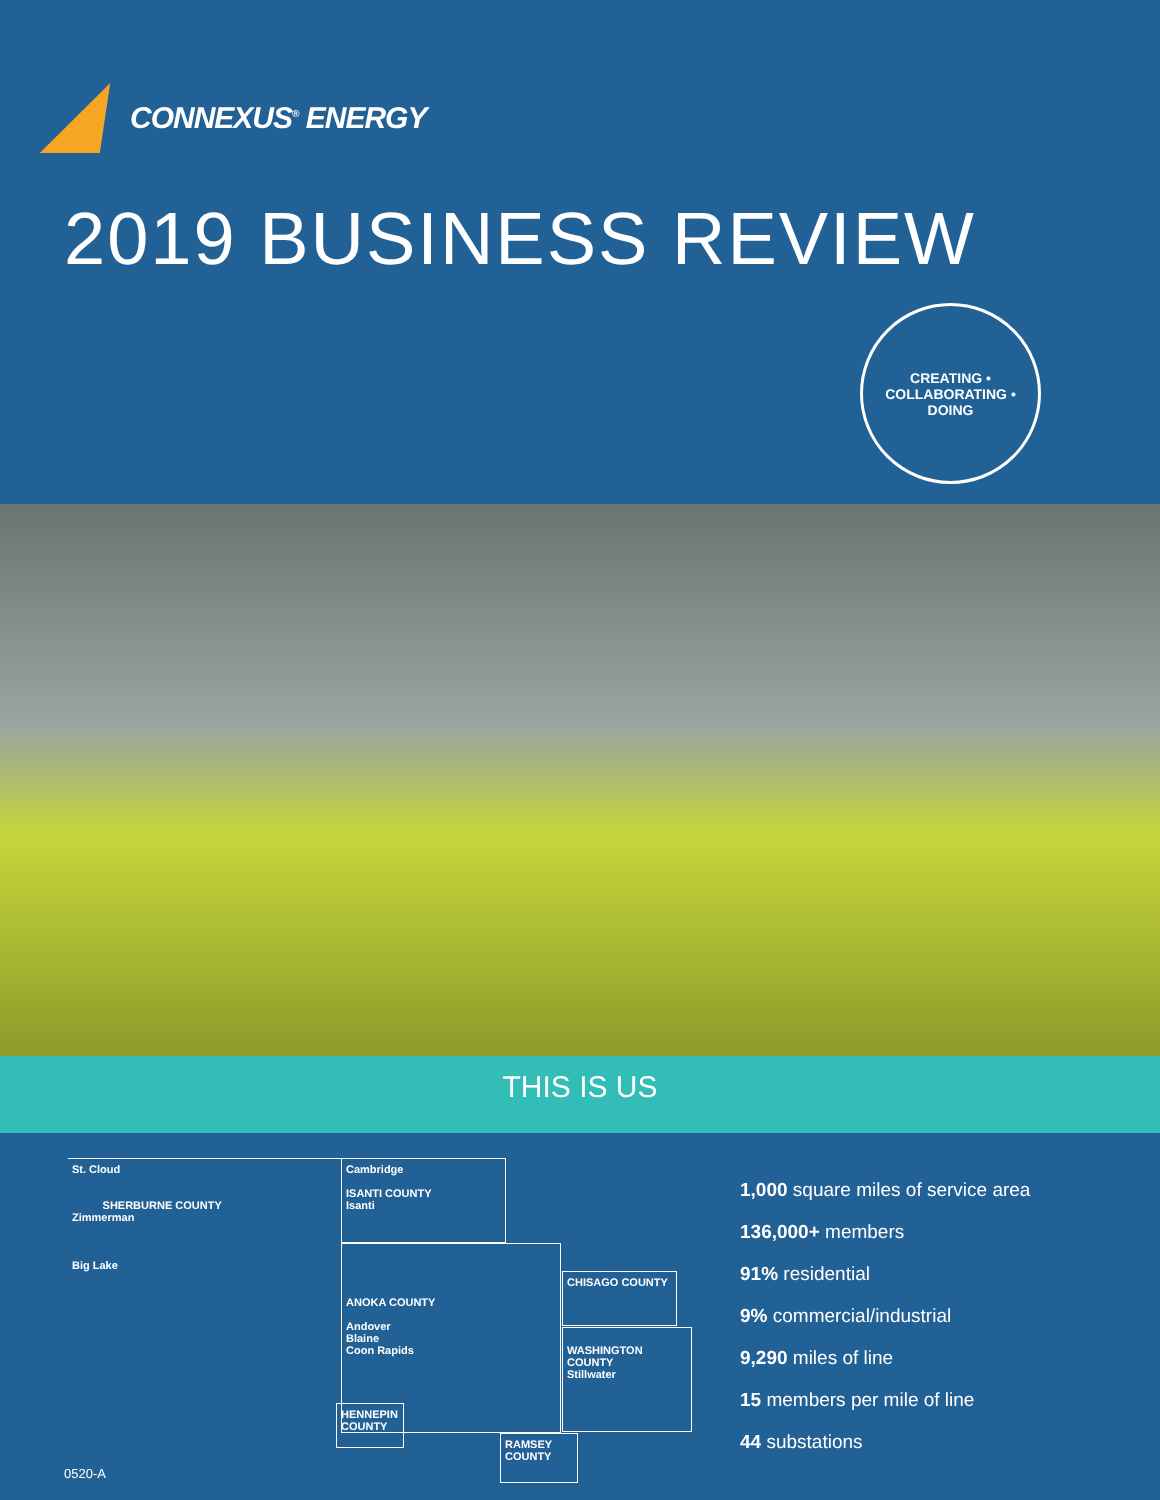CONNEXUS<sup>®</sup> ENERGY
2019 BUSINESS REVIEW
CREATING • COLLABORATING • DOING
THIS IS US
St. Cloud
SHERBURNE COUNTY
Zimmerman
Big Lake
Cambridge
ISANTI COUNTY
Isanti
ANOKA COUNTY
Andover
Blaine
Coon Rapids
CHISAGO COUNTY
WASHINGTON COUNTY
Stillwater
HENNEPIN COUNTY
RAMSEY COUNTY
1,000 square miles of service area
136,000+ members
91% residential
9% commercial/industrial
9,290 miles of line
15 members per mile of line
44 substations
0520-A